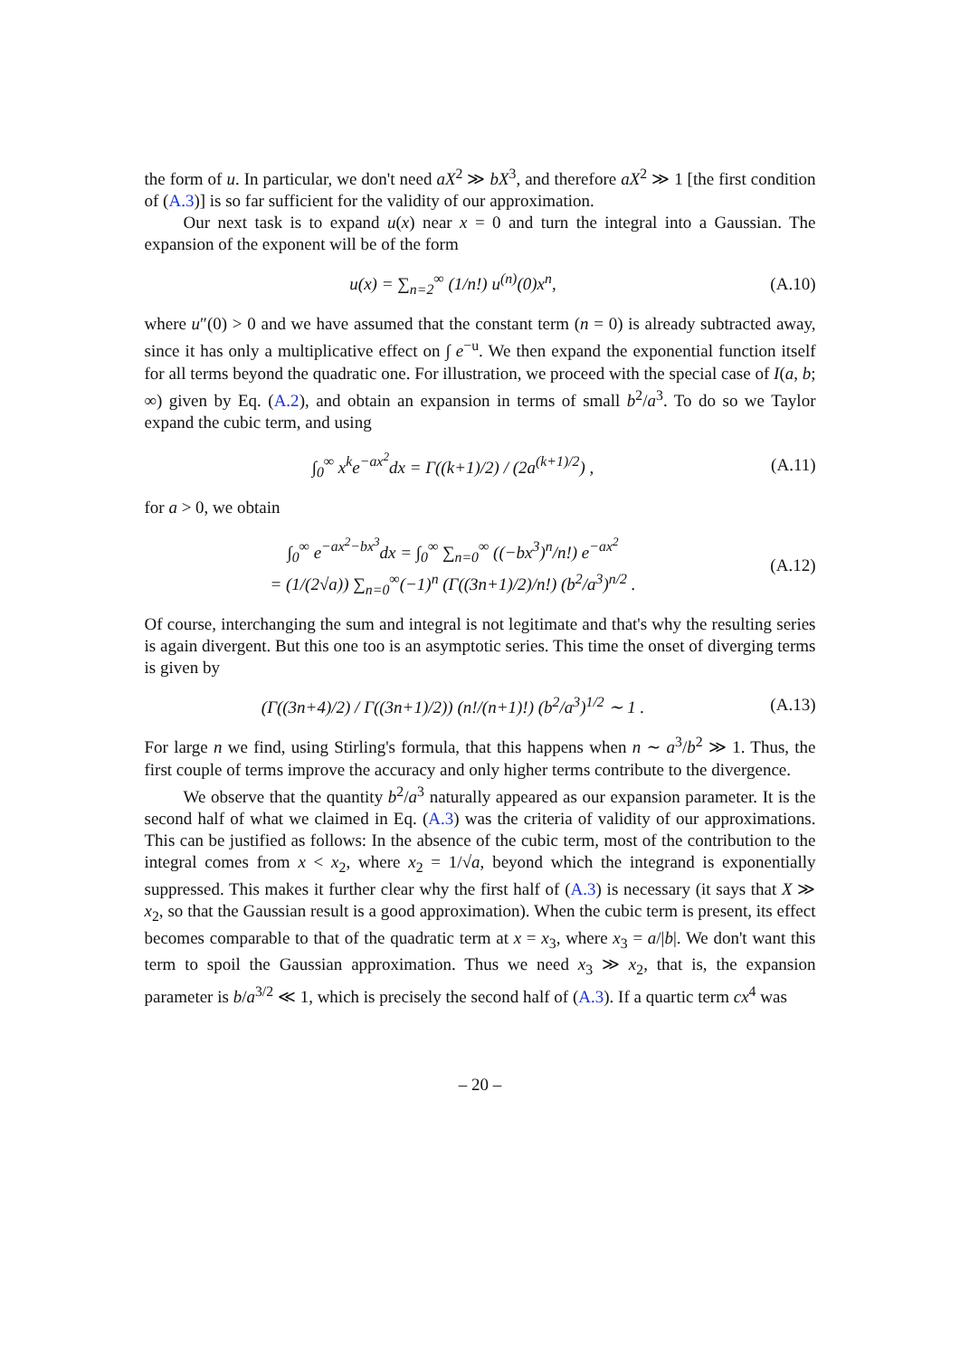the form of u. In particular, we don't need aX<sup>2</sup> ≫ bX<sup>3</sup>, and therefore aX<sup>2</sup> ≫ 1 [the first condition of (A.3)] is so far sufficient for the validity of our approximation.
Our next task is to expand u(x) near x = 0 and turn the integral into a Gaussian. The expansion of the exponent will be of the form
u(x) = ∑<sub>n=2</sub><sup>∞</sup> (1/n!) u<sup>(n)</sup>(0)x<sup>n</sup>,
(A.10)
where u″(0) > 0 and we have assumed that the constant term (n = 0) is already subtracted away, since it has only a multiplicative effect on ∫ e<sup>−u</sup>. We then expand the exponential function itself for all terms beyond the quadratic one. For illustration, we proceed with the special case of I(a, b; ∞) given by Eq. (A.2), and obtain an expansion in terms of small b<sup>2</sup>/a<sup>3</sup>. To do so we Taylor expand the cubic term, and using
∫<sub>0</sub><sup>∞</sup> x<sup>k</sup>e<sup>−ax<sup>2</sup></sup>dx = Γ((k+1)/2) / (2a<sup>(k+1)/2</sup>) ,
(A.11)
for a > 0, we obtain
∫<sub>0</sub><sup>∞</sup> e<sup>−ax<sup>2</sup>−bx<sup>3</sup></sup>dx = ∫<sub>0</sub><sup>∞</sup> ∑<sub>n=0</sub><sup>∞</sup> ((−bx<sup>3</sup>)<sup>n</sup>/n!) e<sup>−ax<sup>2</sup></sup>
= (1/(2√a)) ∑<sub>n=0</sub><sup>∞</sup>(−1)<sup>n</sup> (Γ((3n+1)/2)/n!) (b<sup>2</sup>/a<sup>3</sup>)<sup>n/2</sup> .
(A.12)
Of course, interchanging the sum and integral is not legitimate and that's why the resulting series is again divergent. But this one too is an asymptotic series. This time the onset of diverging terms is given by
(Γ((3n+4)/2) / Γ((3n+1)/2)) (n!/(n+1)!) (b<sup>2</sup>/a<sup>3</sup>)<sup>1/2</sup> ∼ 1 .
(A.13)
For large n we find, using Stirling's formula, that this happens when n ∼ a<sup>3</sup>/b<sup>2</sup> ≫ 1. Thus, the first couple of terms improve the accuracy and only higher terms contribute to the divergence.
We observe that the quantity b<sup>2</sup>/a<sup>3</sup> naturally appeared as our expansion parameter. It is the second half of what we claimed in Eq. (A.3) was the criteria of validity of our approximations. This can be justified as follows: In the absence of the cubic term, most of the contribution to the integral comes from x < x<sub>2</sub>, where x<sub>2</sub> = 1/√a, beyond which the integrand is exponentially suppressed. This makes it further clear why the first half of (A.3) is necessary (it says that X ≫ x<sub>2</sub>, so that the Gaussian result is a good approximation). When the cubic term is present, its effect becomes comparable to that of the quadratic term at x = x<sub>3</sub>, where x<sub>3</sub> = a/|b|. We don't want this term to spoil the Gaussian approximation. Thus we need x<sub>3</sub> ≫ x<sub>2</sub>, that is, the expansion parameter is b/a<sup>3/2</sup> ≪ 1, which is precisely the second half of (A.3). If a quartic term cx<sup>4</sup> was
– 20 –